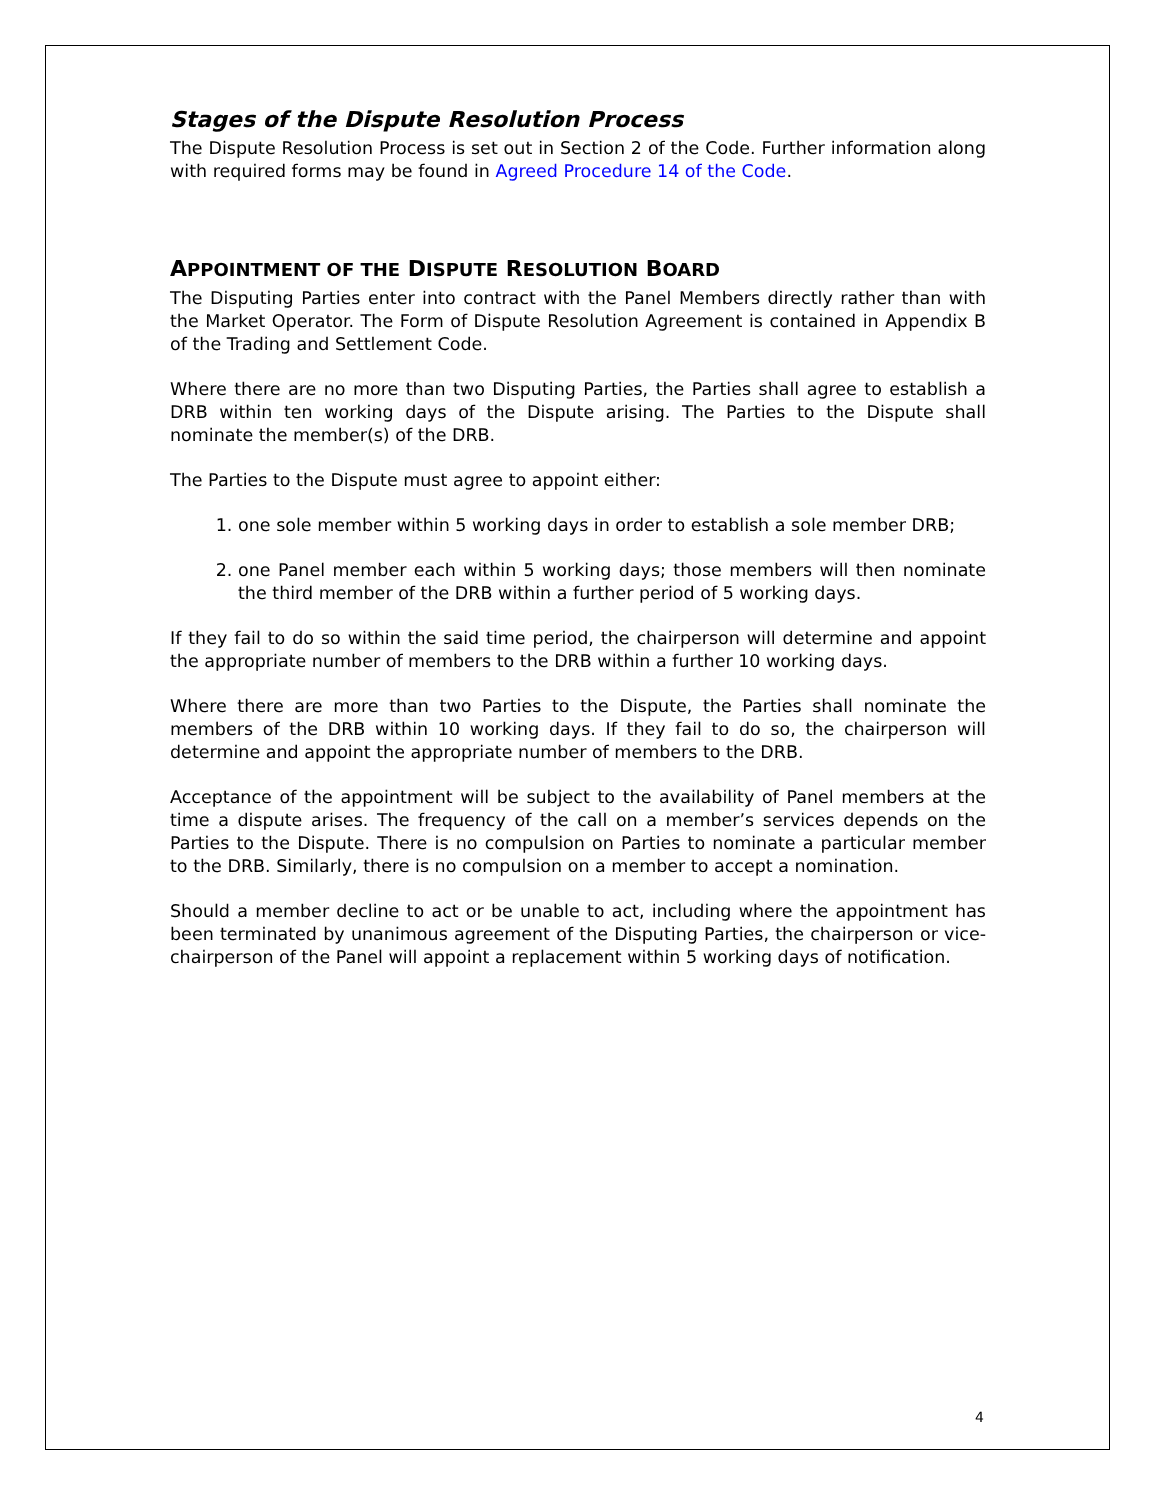Stages of the Dispute Resolution Process
The Dispute Resolution Process is set out in Section 2 of the Code. Further information along with required forms may be found in Agreed Procedure 14 of the Code.
APPOINTMENT OF THE DISPUTE RESOLUTION BOARD
The Disputing Parties enter into contract with the Panel Members directly rather than with the Market Operator. The Form of Dispute Resolution Agreement is contained in Appendix B of the Trading and Settlement Code.
Where there are no more than two Disputing Parties, the Parties shall agree to establish a DRB within ten working days of the Dispute arising. The Parties to the Dispute shall nominate the member(s) of the DRB.
The Parties to the Dispute must agree to appoint either:
1. one sole member within 5 working days in order to establish a sole member DRB;
2. one Panel member each within 5 working days; those members will then nominate the third member of the DRB within a further period of 5 working days.
If they fail to do so within the said time period, the chairperson will determine and appoint the appropriate number of members to the DRB within a further 10 working days.
Where there are more than two Parties to the Dispute, the Parties shall nominate the members of the DRB within 10 working days. If they fail to do so, the chairperson will determine and appoint the appropriate number of members to the DRB.
Acceptance of the appointment will be subject to the availability of Panel members at the time a dispute arises. The frequency of the call on a member’s services depends on the Parties to the Dispute. There is no compulsion on Parties to nominate a particular member to the DRB. Similarly, there is no compulsion on a member to accept a nomination.
Should a member decline to act or be unable to act, including where the appointment has been terminated by unanimous agreement of the Disputing Parties, the chairperson or vice-chairperson of the Panel will appoint a replacement within 5 working days of notification.
4